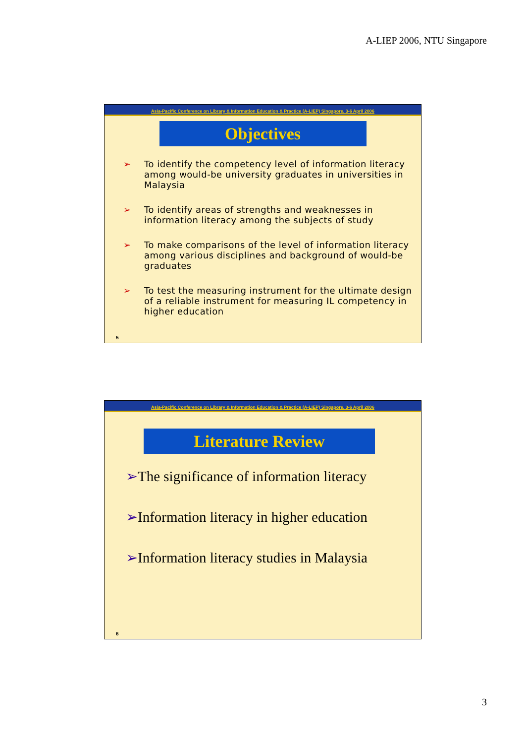A-LIEP 2006, NTU Singapore
Asia-Pacific Conference on Library & Information Education & Practice (A-LIEP) Singapore, 3-6 April 2006
Objectives
➢ To identify the competency level of information literacy among would-be university graduates in universities in Malaysia
➢ To identify areas of strengths and weaknesses in information literacy among the subjects of study
➢ To make comparisons of the level of information literacy among various disciplines and background of would-be graduates
➢ To test the measuring instrument for the ultimate design of a reliable instrument for measuring IL competency in higher education
5
Asia-Pacific Conference on Library & Information Education & Practice (A-LIEP) Singapore, 3-6 April 2006
Literature Review
➢The significance of information literacy
➢Information literacy in higher education
➢Information literacy studies in Malaysia
6
3